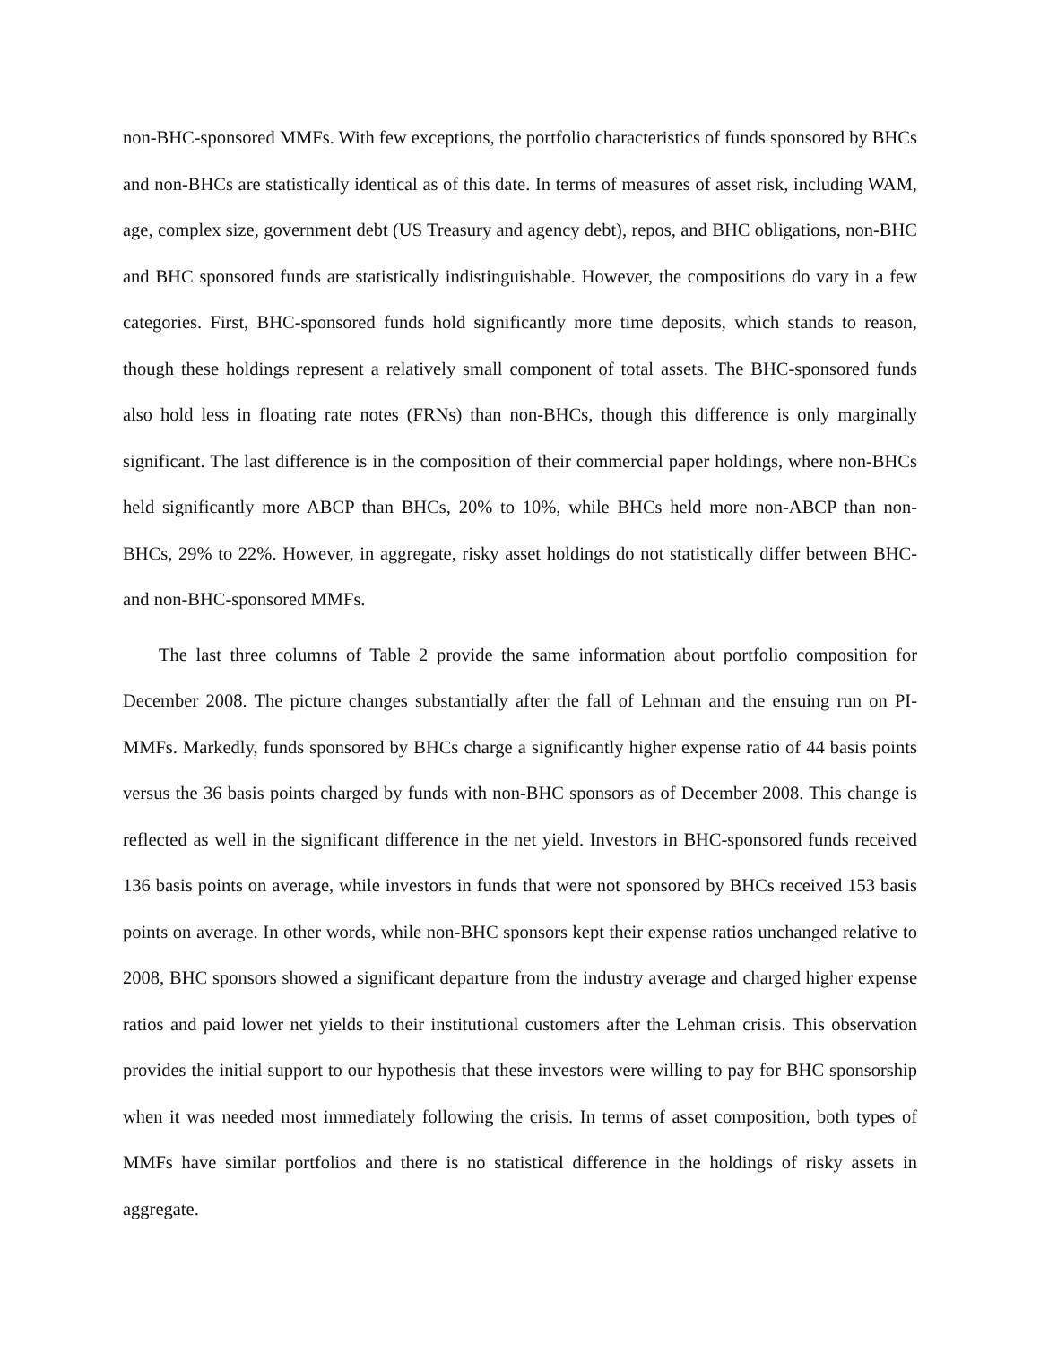non-BHC-sponsored MMFs. With few exceptions, the portfolio characteristics of funds sponsored by BHCs and non-BHCs are statistically identical as of this date. In terms of measures of asset risk, including WAM, age, complex size, government debt (US Treasury and agency debt), repos, and BHC obligations, non-BHC and BHC sponsored funds are statistically indistinguishable. However, the compositions do vary in a few categories. First, BHC-sponsored funds hold significantly more time deposits, which stands to reason, though these holdings represent a relatively small component of total assets. The BHC-sponsored funds also hold less in floating rate notes (FRNs) than non-BHCs, though this difference is only marginally significant. The last difference is in the composition of their commercial paper holdings, where non-BHCs held significantly more ABCP than BHCs, 20% to 10%, while BHCs held more non-ABCP than non-BHCs, 29% to 22%. However, in aggregate, risky asset holdings do not statistically differ between BHC- and non-BHC-sponsored MMFs.
The last three columns of Table 2 provide the same information about portfolio composition for December 2008. The picture changes substantially after the fall of Lehman and the ensuing run on PI-MMFs. Markedly, funds sponsored by BHCs charge a significantly higher expense ratio of 44 basis points versus the 36 basis points charged by funds with non-BHC sponsors as of December 2008. This change is reflected as well in the significant difference in the net yield. Investors in BHC-sponsored funds received 136 basis points on average, while investors in funds that were not sponsored by BHCs received 153 basis points on average. In other words, while non-BHC sponsors kept their expense ratios unchanged relative to 2008, BHC sponsors showed a significant departure from the industry average and charged higher expense ratios and paid lower net yields to their institutional customers after the Lehman crisis. This observation provides the initial support to our hypothesis that these investors were willing to pay for BHC sponsorship when it was needed most immediately following the crisis. In terms of asset composition, both types of MMFs have similar portfolios and there is no statistical difference in the holdings of risky assets in aggregate.